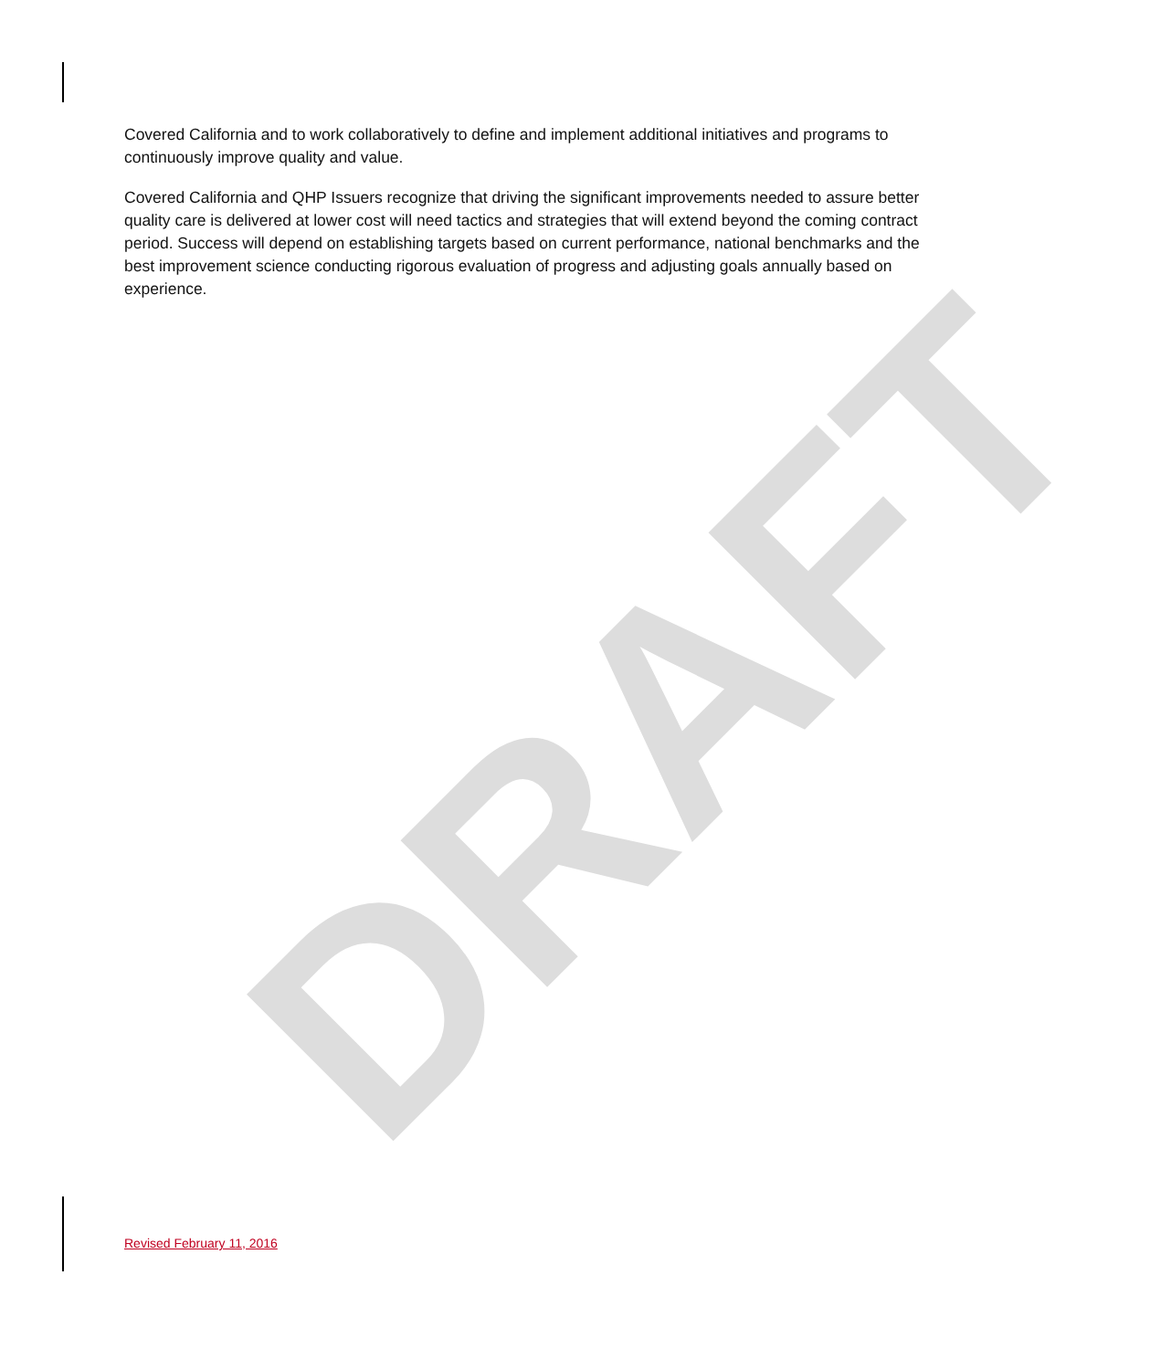Covered California and to work collaboratively to define and implement additional initiatives and programs to continuously improve quality and value.
Covered California and QHP Issuers recognize that driving the significant improvements needed to assure better quality care is delivered at lower cost will need tactics and strategies that will extend beyond the coming contract period. Success will depend on establishing targets based on current performance, national benchmarks and the best improvement science conducting rigorous evaluation of progress and adjusting goals annually based on experience.
DRAFT
Revised February 11, 2016